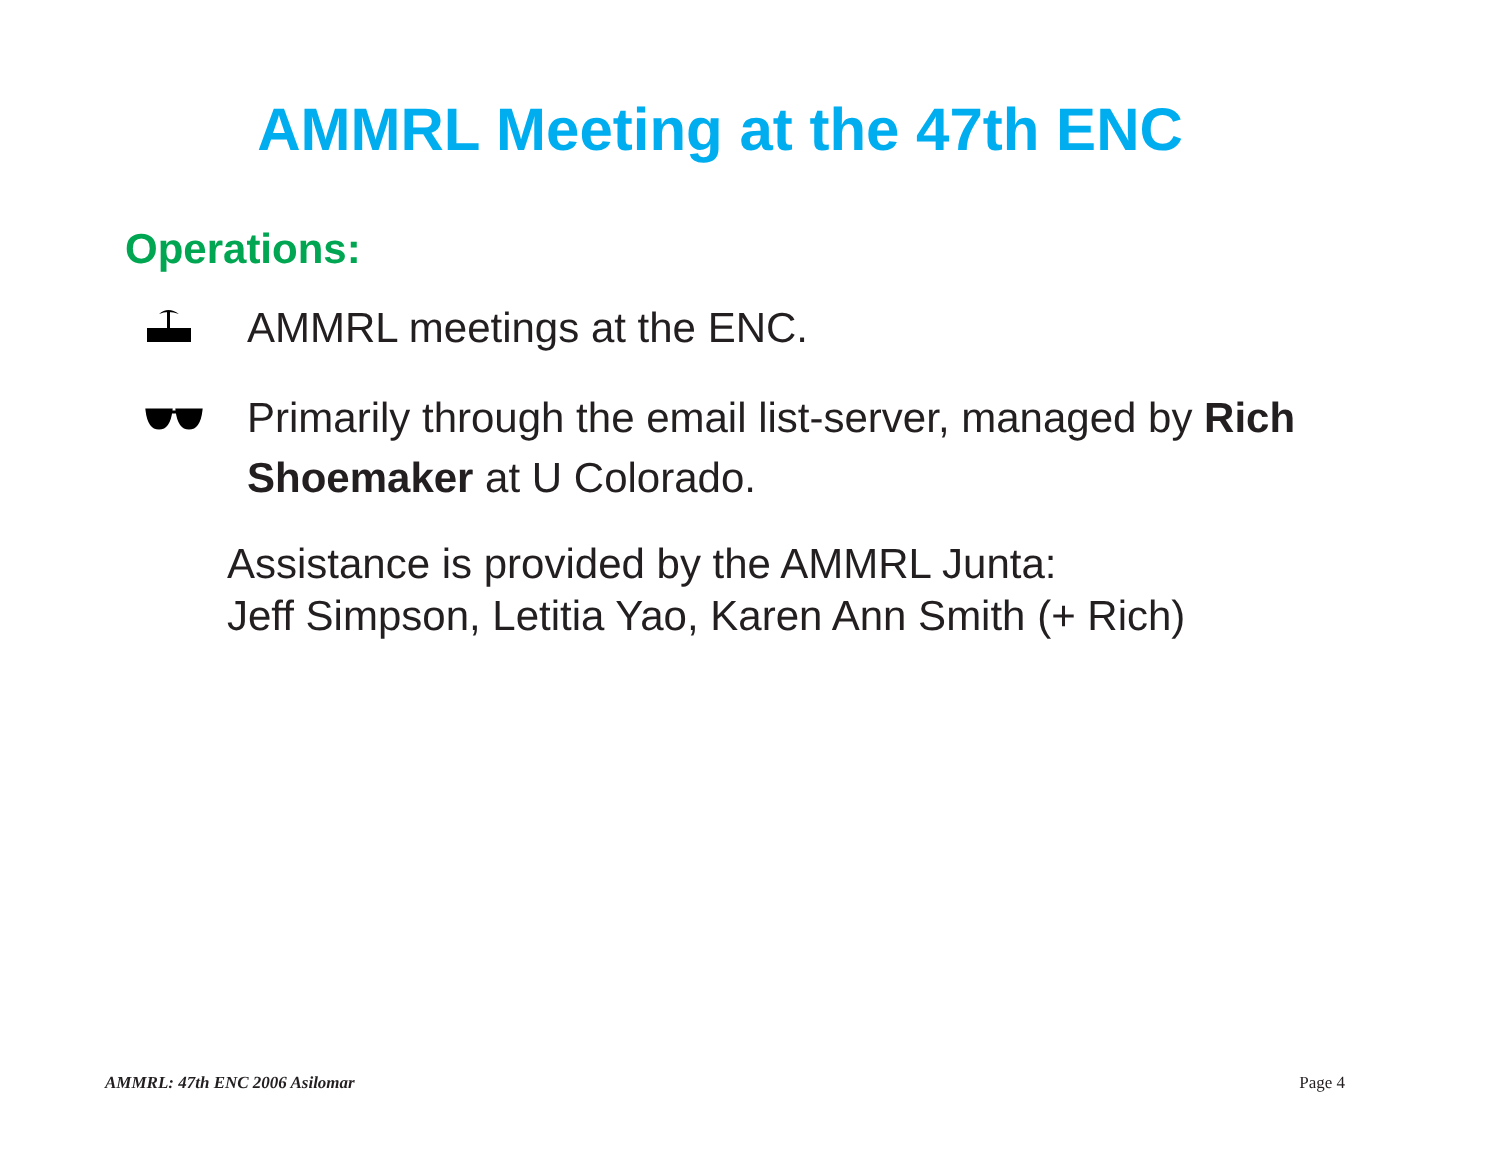AMMRL Meeting at the 47th ENC
Operations:
AMMRL meetings at the ENC.
Primarily through the email list-server, managed by Rich Shoemaker at U Colorado.
Assistance is provided by the AMMRL Junta:
Jeff Simpson, Letitia Yao, Karen Ann Smith (+ Rich)
AMMRL: 47th ENC 2006 Asilomar Page 4